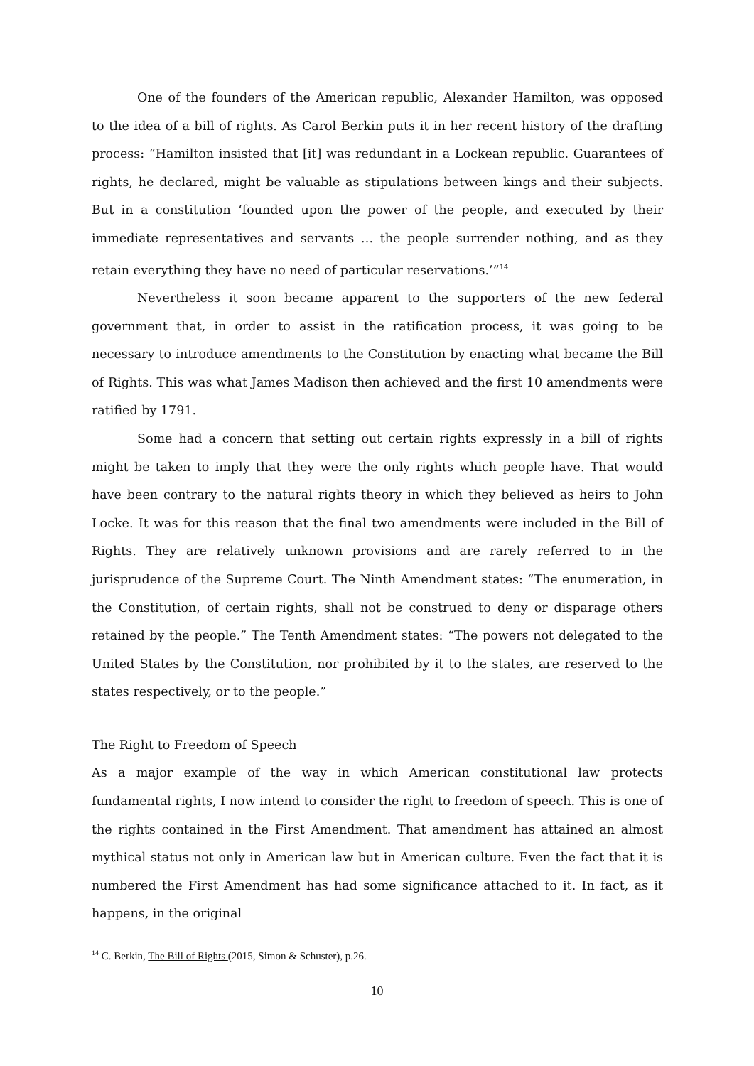One of the founders of the American republic, Alexander Hamilton, was opposed to the idea of a bill of rights. As Carol Berkin puts it in her recent history of the drafting process: “Hamilton insisted that [it] was redundant in a Lockean republic. Guarantees of rights, he declared, might be valuable as stipulations between kings and their subjects. But in a constitution ‘founded upon the power of the people, and executed by their immediate representatives and servants … the people surrender nothing, and as they retain everything they have no need of particular reservations.’”<sup>14</sup>
Nevertheless it soon became apparent to the supporters of the new federal government that, in order to assist in the ratification process, it was going to be necessary to introduce amendments to the Constitution by enacting what became the Bill of Rights. This was what James Madison then achieved and the first 10 amendments were ratified by 1791.
Some had a concern that setting out certain rights expressly in a bill of rights might be taken to imply that they were the only rights which people have. That would have been contrary to the natural rights theory in which they believed as heirs to John Locke. It was for this reason that the final two amendments were included in the Bill of Rights. They are relatively unknown provisions and are rarely referred to in the jurisprudence of the Supreme Court. The Ninth Amendment states: “The enumeration, in the Constitution, of certain rights, shall not be construed to deny or disparage others retained by the people.” The Tenth Amendment states: “The powers not delegated to the United States by the Constitution, nor prohibited by it to the states, are reserved to the states respectively, or to the people.”
The Right to Freedom of Speech
As a major example of the way in which American constitutional law protects fundamental rights, I now intend to consider the right to freedom of speech. This is one of the rights contained in the First Amendment. That amendment has attained an almost mythical status not only in American law but in American culture. Even the fact that it is numbered the First Amendment has had some significance attached to it. In fact, as it happens, in the original
<sup>14</sup> C. Berkin, The Bill of Rights (2015, Simon & Schuster), p.26.
10